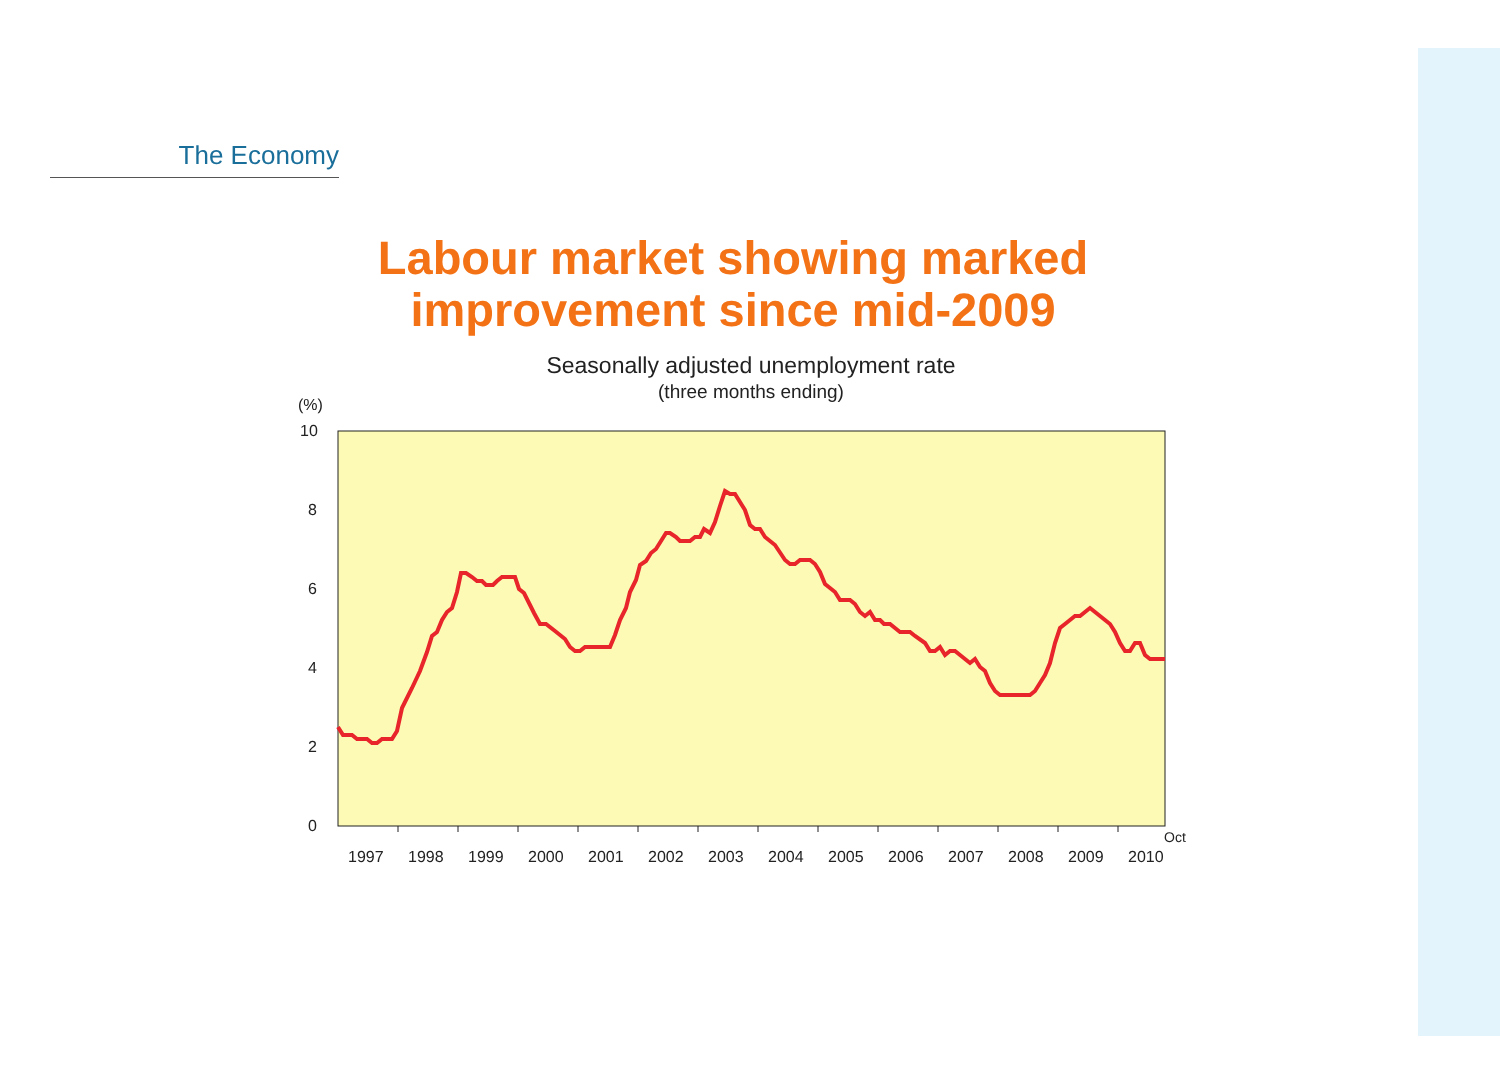The Economy
Labour market showing marked
improvement since mid-2009
Seasonally adjusted unemployment rate
(three months ending)
(%)
10
8
6
4
2
0
Oct
1997
1998
1999
2000
2001
2002
2003
2004
2005
2006
2007
2008
2009
2010